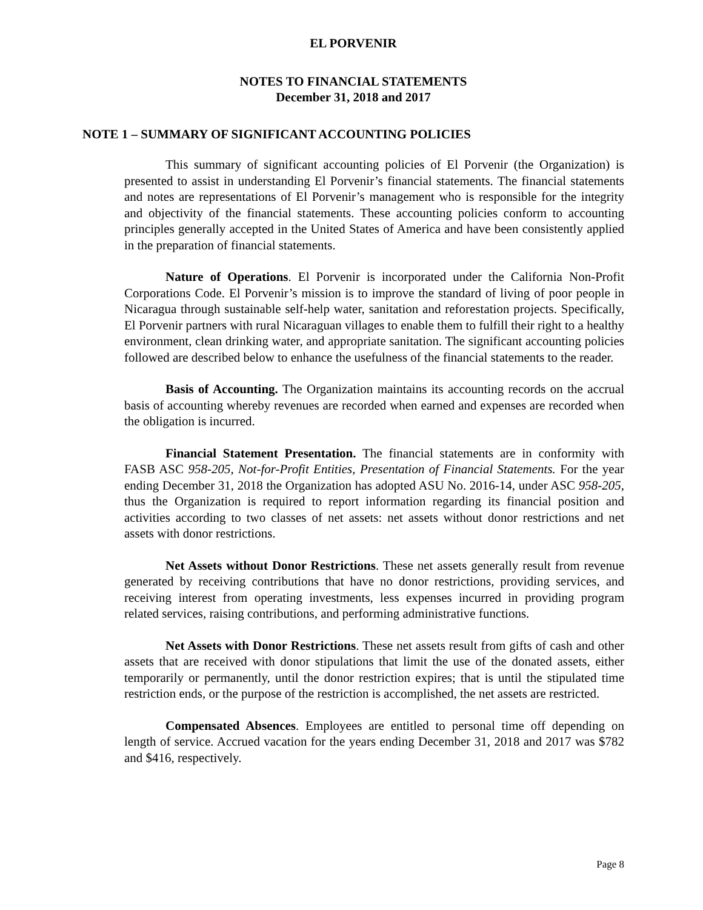EL PORVENIR
NOTES TO FINANCIAL STATEMENTS
December 31, 2018 and 2017
NOTE 1 – SUMMARY OF SIGNIFICANT ACCOUNTING POLICIES
This summary of significant accounting policies of El Porvenir (the Organization) is presented to assist in understanding El Porvenir’s financial statements. The financial statements and notes are representations of El Porvenir’s management who is responsible for the integrity and objectivity of the financial statements. These accounting policies conform to accounting principles generally accepted in the United States of America and have been consistently applied in the preparation of financial statements.
Nature of Operations. El Porvenir is incorporated under the California Non-Profit Corporations Code. El Porvenir’s mission is to improve the standard of living of poor people in Nicaragua through sustainable self-help water, sanitation and reforestation projects. Specifically, El Porvenir partners with rural Nicaraguan villages to enable them to fulfill their right to a healthy environment, clean drinking water, and appropriate sanitation. The significant accounting policies followed are described below to enhance the usefulness of the financial statements to the reader.
Basis of Accounting. The Organization maintains its accounting records on the accrual basis of accounting whereby revenues are recorded when earned and expenses are recorded when the obligation is incurred.
Financial Statement Presentation. The financial statements are in conformity with FASB ASC 958-205, Not-for-Profit Entities, Presentation of Financial Statements. For the year ending December 31, 2018 the Organization has adopted ASU No. 2016-14, under ASC 958-205, thus the Organization is required to report information regarding its financial position and activities according to two classes of net assets: net assets without donor restrictions and net assets with donor restrictions.
Net Assets without Donor Restrictions. These net assets generally result from revenue generated by receiving contributions that have no donor restrictions, providing services, and receiving interest from operating investments, less expenses incurred in providing program related services, raising contributions, and performing administrative functions.
Net Assets with Donor Restrictions. These net assets result from gifts of cash and other assets that are received with donor stipulations that limit the use of the donated assets, either temporarily or permanently, until the donor restriction expires; that is until the stipulated time restriction ends, or the purpose of the restriction is accomplished, the net assets are restricted.
Compensated Absences. Employees are entitled to personal time off depending on length of service. Accrued vacation for the years ending December 31, 2018 and 2017 was $782 and $416, respectively.
Page 8